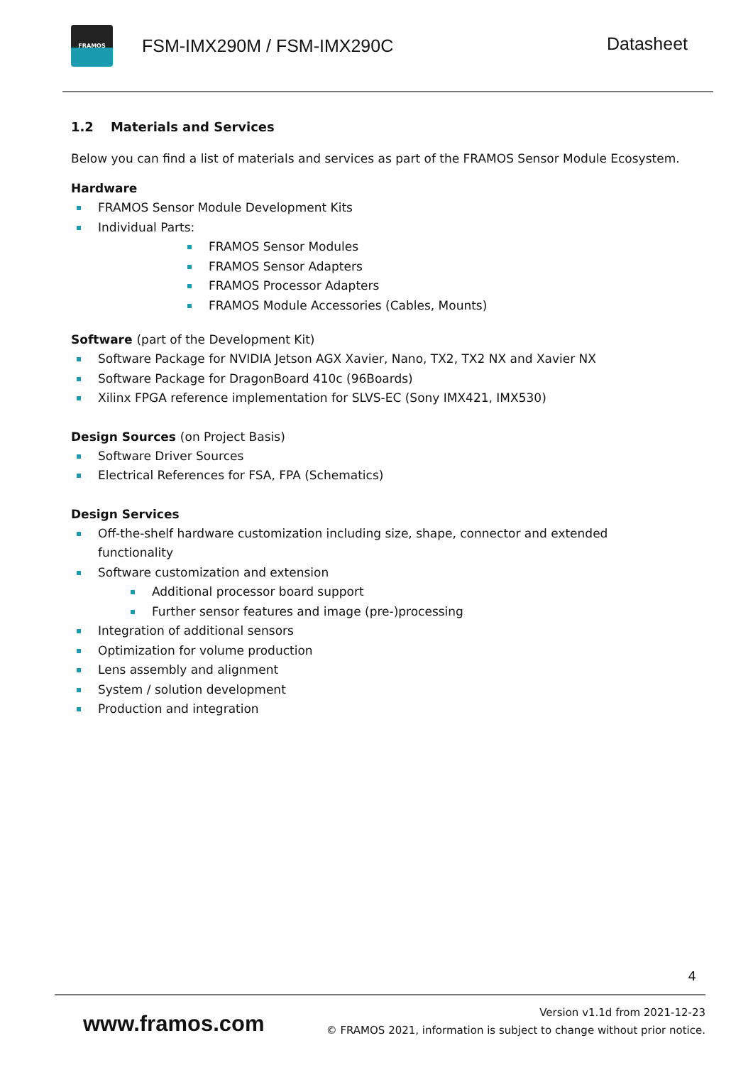FRAMOS
FSM-IMX290M / FSM-IMX290C
Datasheet
1.2 Materials and Services
Below you can find a list of materials and services as part of the FRAMOS Sensor Module Ecosystem.
Hardware
FRAMOS Sensor Module Development Kits
Individual Parts:
FRAMOS Sensor Modules
FRAMOS Sensor Adapters
FRAMOS Processor Adapters
FRAMOS Module Accessories (Cables, Mounts)
Software (part of the Development Kit)
Software Package for NVIDIA Jetson AGX Xavier, Nano, TX2, TX2 NX and Xavier NX
Software Package for DragonBoard 410c (96Boards)
Xilinx FPGA reference implementation for SLVS-EC (Sony IMX421, IMX530)
Design Sources (on Project Basis)
Software Driver Sources
Electrical References for FSA, FPA (Schematics)
Design Services
Off-the-shelf hardware customization including size, shape, connector and extended functionality
Software customization and extension
Additional processor board support
Further sensor features and image (pre-)processing
Integration of additional sensors
Optimization for volume production
Lens assembly and alignment
System / solution development
Production and integration
4
www.framos.com
Version v1.1d from 2021-12-23
© FRAMOS 2021, information is subject to change without prior notice.